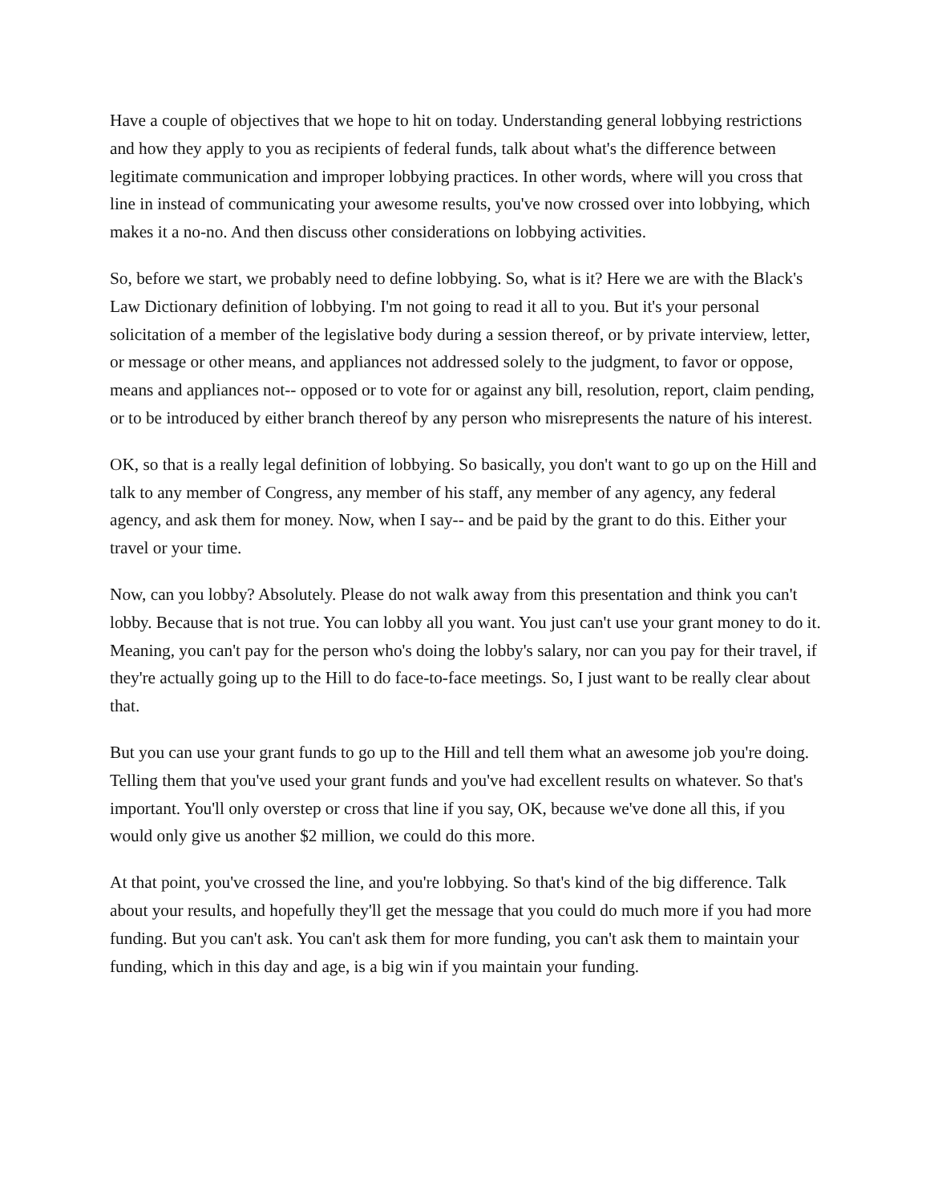Have a couple of objectives that we hope to hit on today. Understanding general lobbying restrictions and how they apply to you as recipients of federal funds, talk about what's the difference between legitimate communication and improper lobbying practices. In other words, where will you cross that line in instead of communicating your awesome results, you've now crossed over into lobbying, which makes it a no-no. And then discuss other considerations on lobbying activities.
So, before we start, we probably need to define lobbying. So, what is it? Here we are with the Black's Law Dictionary definition of lobbying. I'm not going to read it all to you. But it's your personal solicitation of a member of the legislative body during a session thereof, or by private interview, letter, or message or other means, and appliances not addressed solely to the judgment, to favor or oppose, means and appliances not-- opposed or to vote for or against any bill, resolution, report, claim pending, or to be introduced by either branch thereof by any person who misrepresents the nature of his interest.
OK, so that is a really legal definition of lobbying. So basically, you don't want to go up on the Hill and talk to any member of Congress, any member of his staff, any member of any agency, any federal agency, and ask them for money. Now, when I say-- and be paid by the grant to do this. Either your travel or your time.
Now, can you lobby? Absolutely. Please do not walk away from this presentation and think you can't lobby. Because that is not true. You can lobby all you want. You just can't use your grant money to do it. Meaning, you can't pay for the person who's doing the lobby's salary, nor can you pay for their travel, if they're actually going up to the Hill to do face-to-face meetings. So, I just want to be really clear about that.
But you can use your grant funds to go up to the Hill and tell them what an awesome job you're doing. Telling them that you've used your grant funds and you've had excellent results on whatever. So that's important. You'll only overstep or cross that line if you say, OK, because we've done all this, if you would only give us another $2 million, we could do this more.
At that point, you've crossed the line, and you're lobbying. So that's kind of the big difference. Talk about your results, and hopefully they'll get the message that you could do much more if you had more funding. But you can't ask. You can't ask them for more funding, you can't ask them to maintain your funding, which in this day and age, is a big win if you maintain your funding.